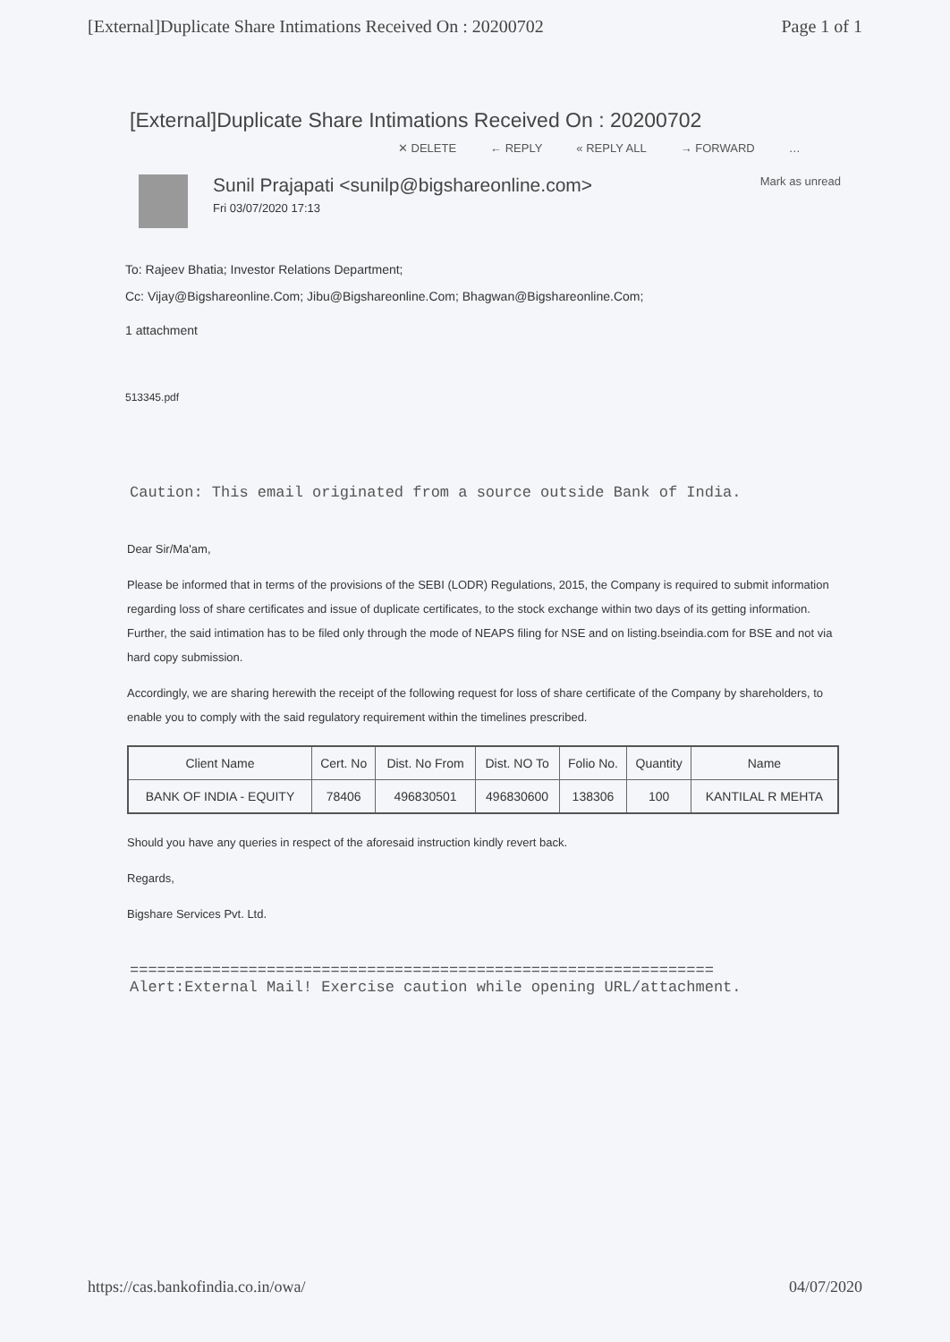[External]Duplicate Share Intimations Received On : 20200702 Page 1 of 1
[External]Duplicate Share Intimations Received On : 20200702
✕ DELETE ← REPLY « REPLY ALL → FORWARD …
Sunil Prajapati <sunilp@bigshareonline.com>
Fri 03/07/2020 17:13
Mark as unread
To: Rajeev Bhatia; Investor Relations Department;
Cc: Vijay@Bigshareonline.Com; Jibu@Bigshareonline.Com; Bhagwan@Bigshareonline.Com;
1 attachment
513345.pdf
Caution: This email originated from a source outside Bank of India.
Dear Sir/Ma'am,
Please be informed that in terms of the provisions of the SEBI (LODR) Regulations, 2015, the Company is required to submit information regarding loss of share certificates and issue of duplicate certificates, to the stock exchange within two days of its getting information. Further, the said intimation has to be filed only through the mode of NEAPS filing for NSE and on listing.bseindia.com for BSE and not via hard copy submission.
Accordingly, we are sharing herewith the receipt of the following request for loss of share certificate of the Company by shareholders, to enable you to comply with the said regulatory requirement within the timelines prescribed.
| Client Name | Cert. No | Dist. No From | Dist. NO To | Folio No. | Quantity | Name |
| --- | --- | --- | --- | --- | --- | --- |
| BANK OF INDIA - EQUITY | 78406 | 496830501 | 496830600 | 138306 | 100 | KANTILAL R MEHTA |
Should you have any queries in respect of the aforesaid instruction kindly revert back.
Regards,
Bigshare Services Pvt. Ltd.
================================================================
Alert:External Mail! Exercise caution while opening URL/attachment.
https://cas.bankofindia.co.in/owa/ 04/07/2020